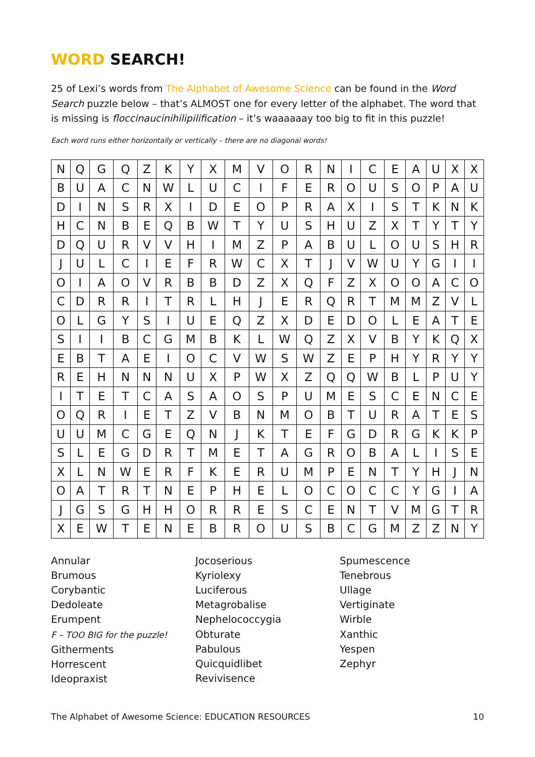WORD SEARCH!
25 of Lexi’s words from The Alphabet of Awesome Science can be found in the Word Search puzzle below – that’s ALMOST one for every letter of the alphabet. The word that is missing is floccinaucinihilipilification – it’s waaaaaay too big to fit in this puzzle!
Each word runs either horizontally or vertically – there are no diagonal words!
| N | Q | G | Q | Z | K | Y | X | M | V | O | R | N | I | C | E | A | U | X | X |
| B | U | A | C | N | W | L | U | C | I | F | E | R | O | U | S | O | P | A | U |
| D | I | N | S | R | X | I | D | E | O | P | R | A | X | I | S | T | K | N | K |
| H | C | N | B | E | Q | B | W | T | Y | U | S | H | U | Z | X | T | Y | T | Y |
| D | Q | U | R | V | V | H | I | M | Z | P | A | B | U | L | O | U | S | H | R |
| J | U | L | C | I | E | F | R | W | C | X | T | J | V | W | U | Y | G | I | I |
| O | I | A | O | V | R | B | B | D | Z | X | Q | F | Z | X | O | O | A | C | O |
| C | D | R | R | I | T | R | L | H | J | E | R | Q | R | T | M | M | Z | V | L |
| O | L | G | Y | S | I | U | E | Q | Z | X | D | E | D | O | L | E | A | T | E |
| S | I | I | B | C | G | M | B | K | L | W | Q | Z | X | V | B | Y | K | Q | X |
| E | B | T | A | E | I | O | C | V | W | S | W | Z | E | P | H | Y | R | Y | Y |
| R | E | H | N | N | N | U | X | P | W | X | Z | Q | Q | W | B | L | P | U | Y |
| I | T | E | T | C | A | S | A | O | S | P | U | M | E | S | C | E | N | C | E |
| O | Q | R | I | E | T | Z | V | B | N | M | O | B | T | U | R | A | T | E | S |
| U | U | M | C | G | E | Q | N | J | K | T | E | F | G | D | R | G | K | K | P |
| S | L | E | G | D | R | T | M | E | T | A | G | R | O | B | A | L | I | S | E |
| X | L | N | W | E | R | F | K | E | R | U | M | P | E | N | T | Y | H | J | N |
| O | A | T | R | T | N | E | P | H | E | L | O | C | O | C | C | Y | G | I | A |
| J | G | S | G | H | H | O | R | R | E | S | C | E | N | T | V | M | G | T | R |
| X | E | W | T | E | N | E | B | R | O | U | S | B | C | G | M | Z | Z | N | Y |
Annular
Brumous
Corybantic
Dedoleate
Erumpent
F – TOO BIG for the puzzle!
Githerments
Horrescent
Ideopraxist
Jocoserious
Kyriolexy
Luciferous
Metagrobalise
Nephelococcygia
Obturate
Pabulous
Quicquidlibet
Revivisence
Spumescence
Tenebrous
Ullage
Vertiginate
Wirble
Xanthic
Yespen
Zephyr
The Alphabet of Awesome Science: EDUCATION RESOURCES 10